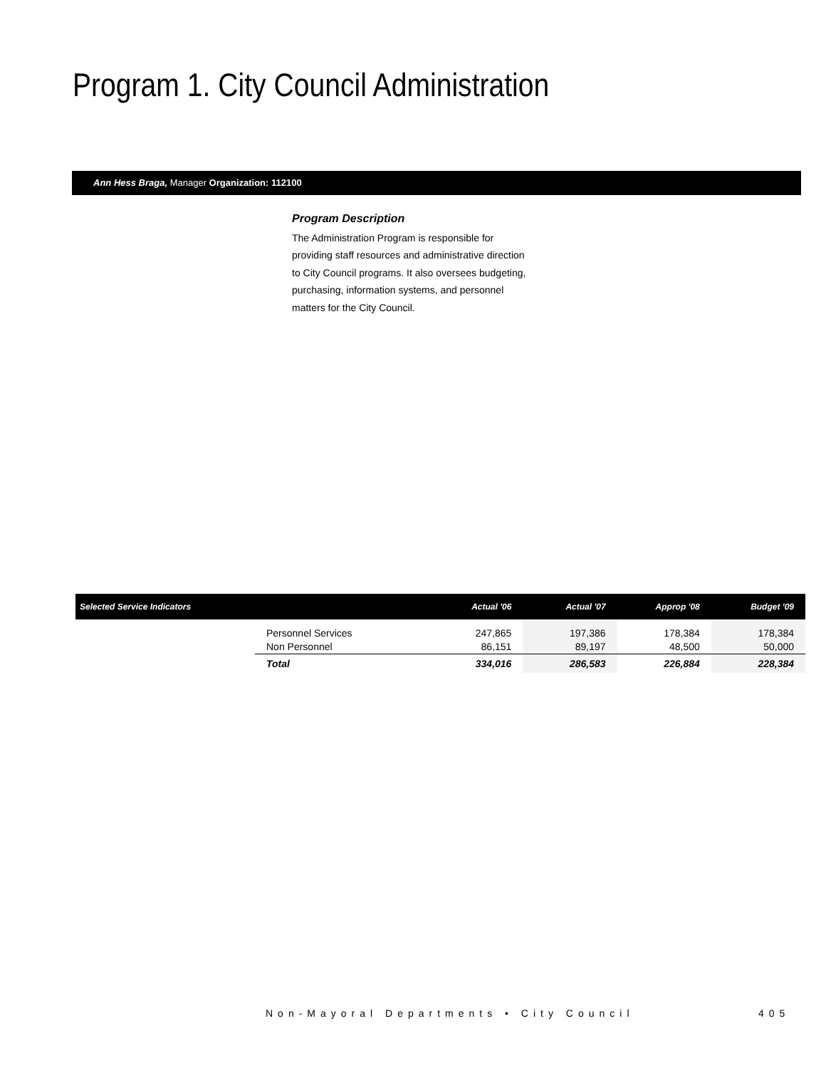Program 1. City Council Administration
Ann Hess Braga, Manager Organization: 112100
Program Description
The Administration Program is responsible for providing staff resources and administrative direction to City Council programs. It also oversees budgeting, purchasing, information systems, and personnel matters for the City Council.
| Selected Service Indicators | | Actual '06 | Actual '07 | Approp '08 | Budget '09 |
| --- | --- | --- | --- | --- | --- |
| | Personnel Services Non Personnel | 247,865 86,151 | 197,386 89,197 | 178,384 48,500 | 178,384 50,000 |
| | Total | 334,016 | 286,583 | 226,884 | 228,384 |
Non-Mayoral Departments • City Council
405